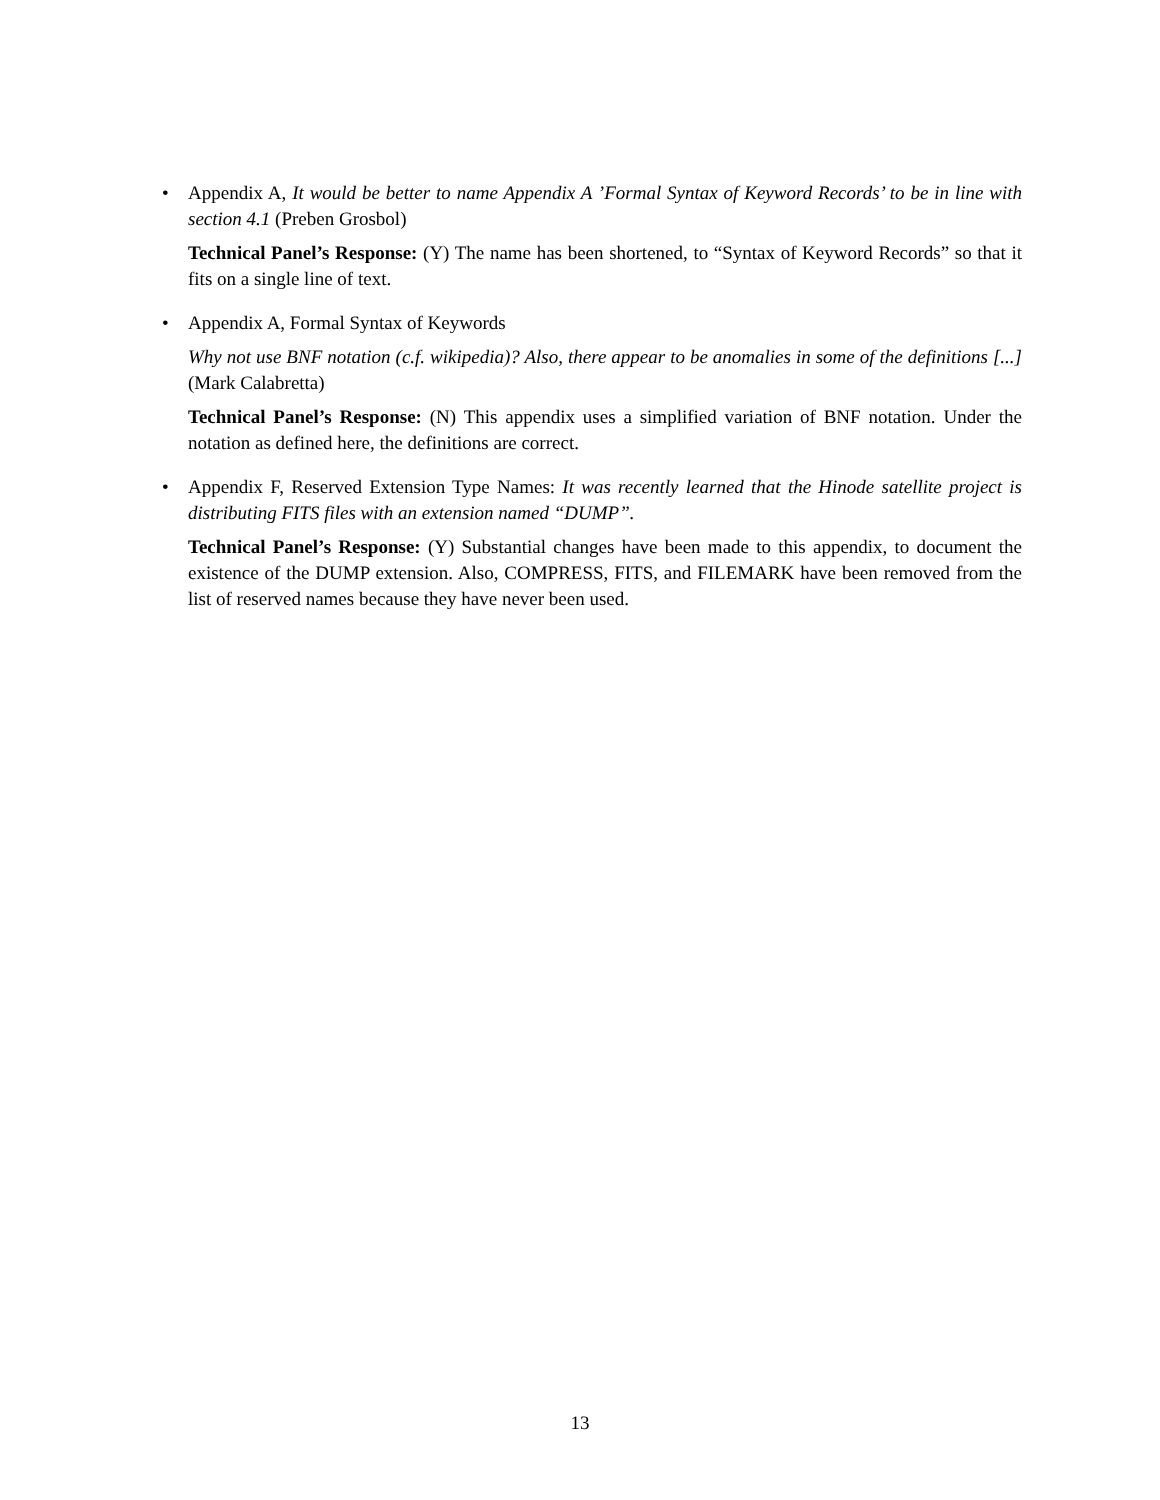• Appendix A, It would be better to name Appendix A ’Formal Syntax of Keyword Records’ to be in line with section 4.1 (Preben Grosbol)
Technical Panel’s Response: (Y) The name has been shortened, to “Syntax of Keyword Records” so that it fits on a single line of text.
• Appendix A, Formal Syntax of Keywords
Why not use BNF notation (c.f. wikipedia)? Also, there appear to be anomalies in some of the definitions [...] (Mark Calabretta)
Technical Panel’s Response: (N) This appendix uses a simplified variation of BNF notation. Under the notation as defined here, the definitions are correct.
• Appendix F, Reserved Extension Type Names: It was recently learned that the Hinode satellite project is distributing FITS files with an extension named “DUMP”.
Technical Panel’s Response: (Y) Substantial changes have been made to this appendix, to document the existence of the DUMP extension. Also, COMPRESS, FITS, and FILEMARK have been removed from the list of reserved names because they have never been used.
13